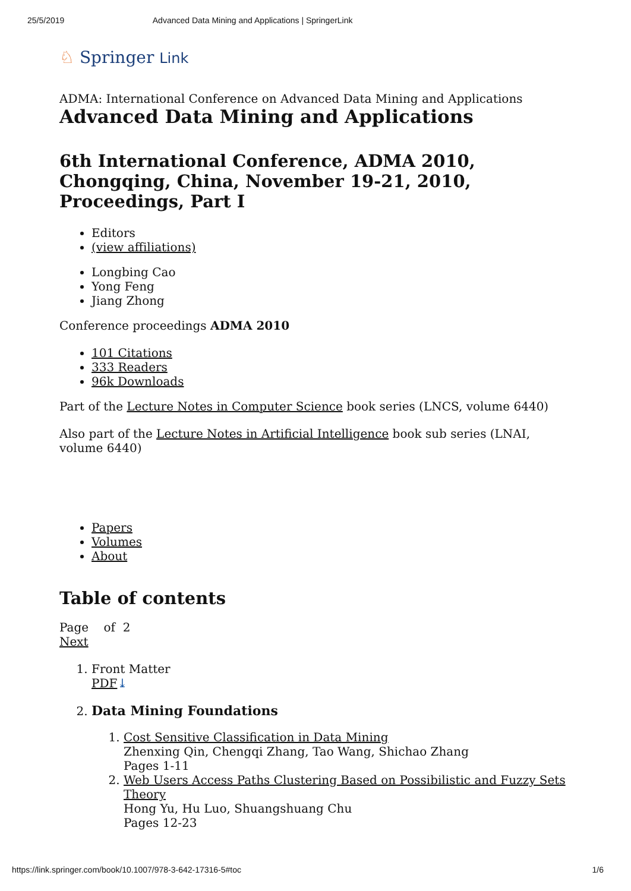25/5/2019 Advanced Data Mining and Applications | SpringerLink
♘ Springer Link
ADMA: International Conference on Advanced Data Mining and Applications
Advanced Data Mining and Applications
6th International Conference, ADMA 2010, Chongqing, China, November 19-21, 2010, Proceedings, Part I
Editors
(view affiliations)
Longbing Cao
Yong Feng
Jiang Zhong
Conference proceedings ADMA 2010
101 Citations
333 Readers
96k Downloads
Part of the Lecture Notes in Computer Science book series (LNCS, volume 6440)
Also part of the Lecture Notes in Artificial Intelligence book sub series (LNAI, volume 6440)
Papers
Volumes
About
Table of contents
Page of 2
Next
1. Front Matter
PDF⤓
2. Data Mining Foundations
1. Cost Sensitive Classification in Data Mining
Zhenxing Qin, Chengqi Zhang, Tao Wang, Shichao Zhang
Pages 1-11
2. Web Users Access Paths Clustering Based on Possibilistic and Fuzzy Sets Theory
Hong Yu, Hu Luo, Shuangshuang Chu
Pages 12-23
https://link.springer.com/book/10.1007/978-3-642-17316-5#toc 1/6